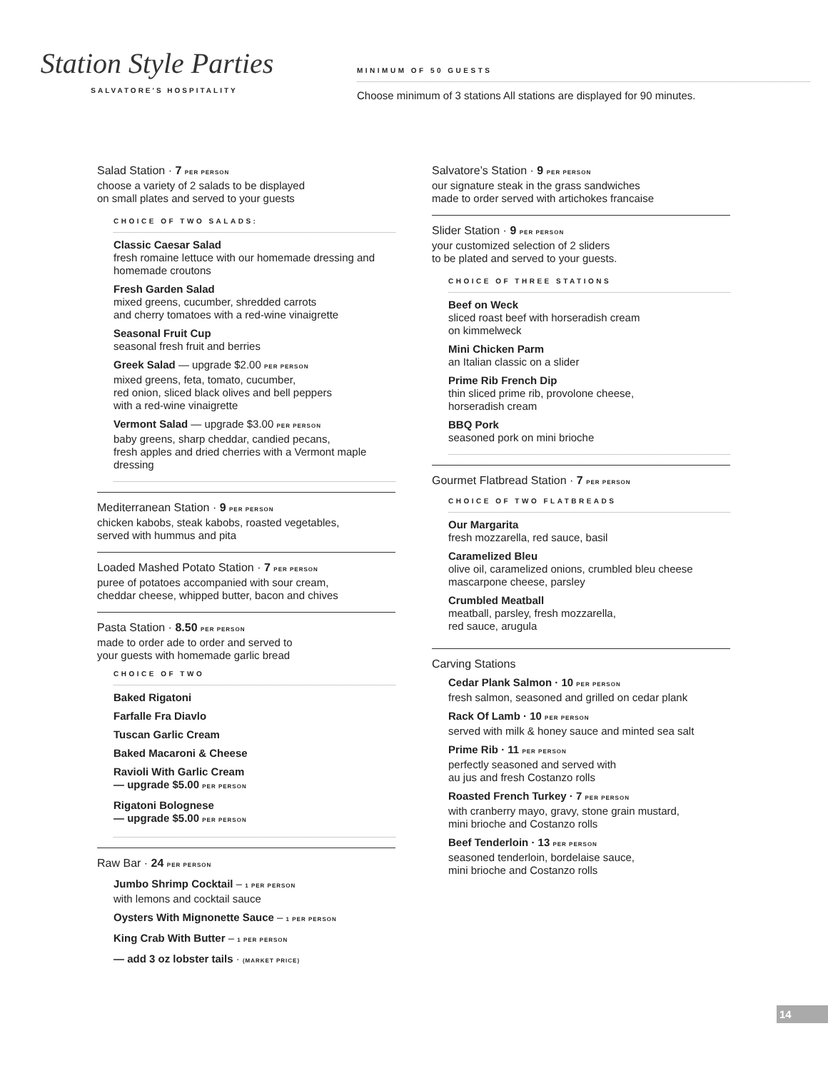Station Style Parties
SALVATORE'S HOSPITALITY
MINIMUM OF 50 GUESTS
Choose minimum of 3 stations All stations are displayed for 90 minutes.
Salad Station · 7 PER PERSON
choose a variety of 2 salads to be displayed
on small plates and served to your guests
CHOICE OF TWO SALADS:
Classic Caesar Salad
fresh romaine lettuce with our homemade dressing and homemade croutons
Fresh Garden Salad
mixed greens, cucumber, shredded carrots
and cherry tomatoes with a red-wine vinaigrette
Seasonal Fruit Cup
seasonal fresh fruit and berries
Greek Salad — upgrade $2.00 PER PERSON
mixed greens, feta, tomato, cucumber,
red onion, sliced black olives and bell peppers
with a red-wine vinaigrette
Vermont Salad — upgrade $3.00 PER PERSON
baby greens, sharp cheddar, candied pecans,
fresh apples and dried cherries with a Vermont maple dressing
Mediterranean Station · 9 PER PERSON
chicken kabobs, steak kabobs, roasted vegetables,
served with hummus and pita
Loaded Mashed Potato Station · 7 PER PERSON
puree of potatoes accompanied with sour cream,
cheddar cheese, whipped butter, bacon and chives
Pasta Station · 8.50 PER PERSON
made to order ade to order and served to
your guests with homemade garlic bread
CHOICE OF TWO
Baked Rigatoni
Farfalle Fra Diavlo
Tuscan Garlic Cream
Baked Macaroni & Cheese
Ravioli With Garlic Cream
— upgrade $5.00 PER PERSON
Rigatoni Bolognese
— upgrade $5.00 PER PERSON
Raw Bar · 24 PER PERSON
Jumbo Shrimp Cocktail – 1 PER PERSON
with lemons and cocktail sauce
Oysters With Mignonette Sauce – 1 PER PERSON
King Crab With Butter – 1 PER PERSON
— add 3 oz lobster tails · (MARKET PRICE)
Salvatore’s Station · 9 PER PERSON
our signature steak in the grass sandwiches
made to order served with artichokes francaise
Slider Station · 9 PER PERSON
your customized selection of 2 sliders
to be plated and served to your guests.
CHOICE OF THREE STATIONS
Beef on Weck
sliced roast beef with horseradish cream
on kimmelweck
Mini Chicken Parm
an Italian classic on a slider
Prime Rib French Dip
thin sliced prime rib, provolone cheese,
horseradish cream
BBQ Pork
seasoned pork on mini brioche
Gourmet Flatbread Station · 7 PER PERSON
CHOICE OF TWO FLATBREADS
Our Margarita
fresh mozzarella, red sauce, basil
Caramelized Bleu
olive oil, caramelized onions, crumbled bleu cheese mascarpone cheese, parsley
Crumbled Meatball
meatball, parsley, fresh mozzarella,
red sauce, arugula
Carving Stations
Cedar Plank Salmon · 10 PER PERSON
fresh salmon, seasoned and grilled on cedar plank
Rack Of Lamb · 10 PER PERSON
served with milk & honey sauce and minted sea salt
Prime Rib · 11 PER PERSON
perfectly seasoned and served with
au jus and fresh Costanzo rolls
Roasted French Turkey · 7 PER PERSON
with cranberry mayo, gravy, stone grain mustard,
mini brioche and Costanzo rolls
Beef Tenderloin · 13 PER PERSON
seasoned tenderloin, bordelaise sauce,
mini brioche and Costanzo rolls
14